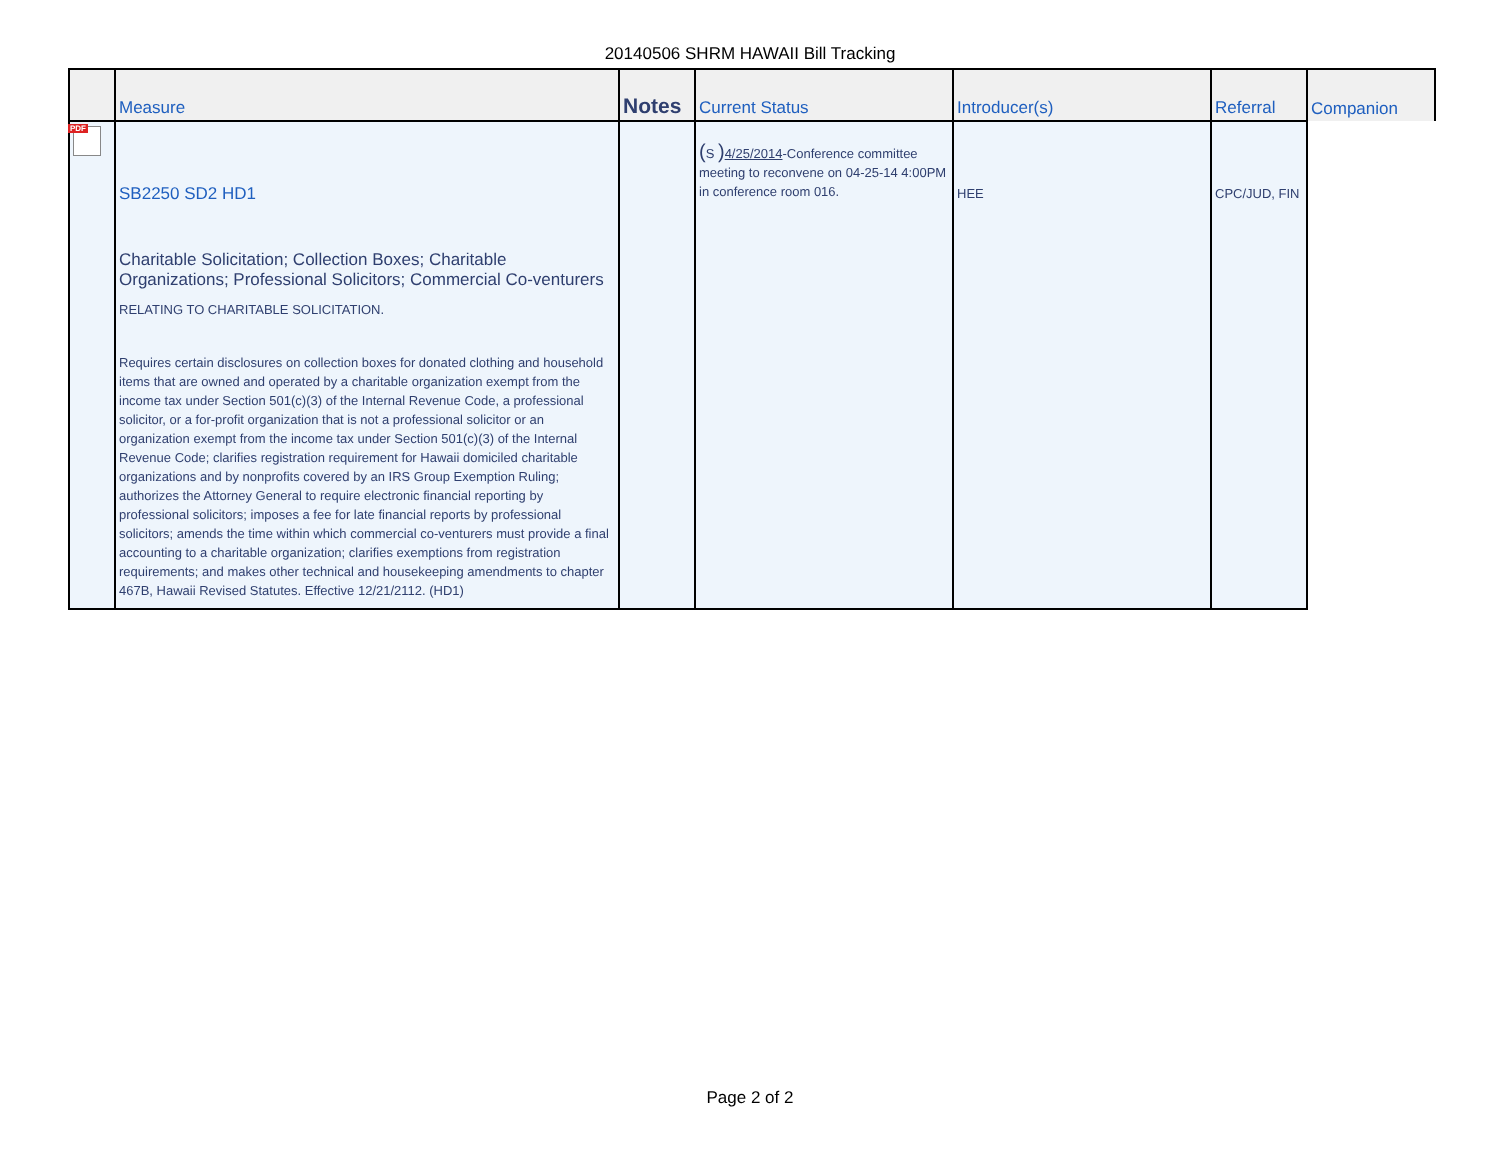20140506 SHRM HAWAII Bill Tracking
| | Measure | Notes | Current Status | Introducer(s) | Referral | Companion |
| --- | --- | --- | --- | --- | --- | --- |
| PDF | SB2250 SD2 HD1 Charitable Solicitation; Collection Boxes; Charitable Organizations; Professional Solicitors; Commercial Co-venturers RELATING TO CHARITABLE SOLICITATION. Requires certain disclosures on collection boxes for donated clothing and household items that are owned and operated by a charitable organization exempt from the income tax under Section 501(c)(3) of the Internal Revenue Code, a professional solicitor, or a for-profit organization that is not a professional solicitor or an organization exempt from the income tax under Section 501(c)(3) of the Internal Revenue Code; clarifies registration requirement for Hawaii domiciled charitable organizations and by nonprofits covered by an IRS Group Exemption Ruling; authorizes the Attorney General to require electronic financial reporting by professional solicitors; imposes a fee for late financial reports by professional solicitors; amends the time within which commercial co-venturers must provide a final accounting to a charitable organization; clarifies exemptions from registration requirements; and makes other technical and housekeeping amendments to chapter 467B, Hawaii Revised Statutes. Effective 12/21/2112. (HD1) | | ( S ) 4/25/2014 -Conference committee meeting to reconvene on 04-25-14 4:00PM in conference room 016. | HEE | CPC/JUD, FIN | |
Page 2 of 2